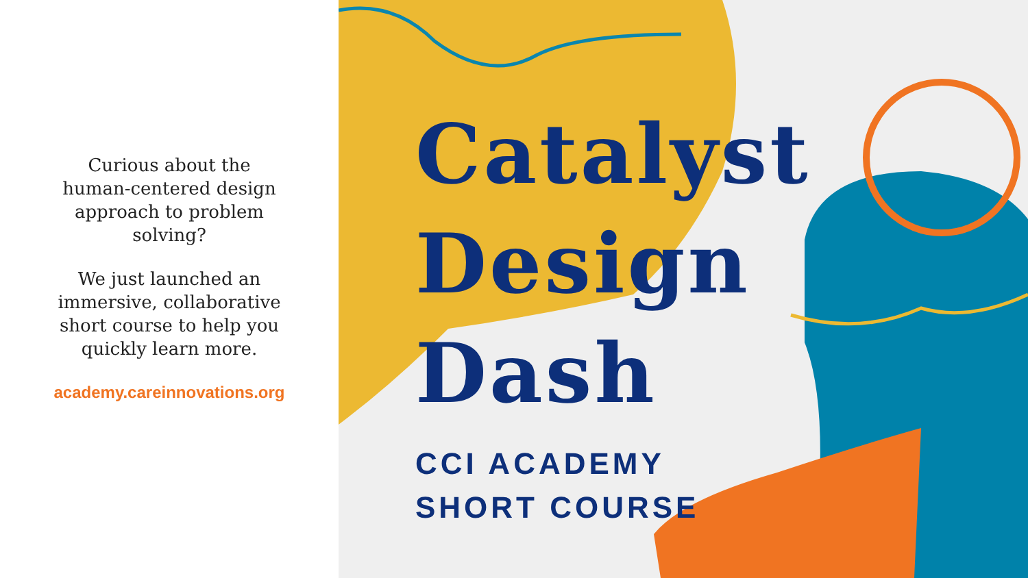Curious about the human-centered design approach to problem solving?
We just launched an immersive, collaborative short course to help you quickly learn more.
academy.careinnovations.org
Catalyst
Design
Dash
CCI ACADEMY
SHORT COURSE